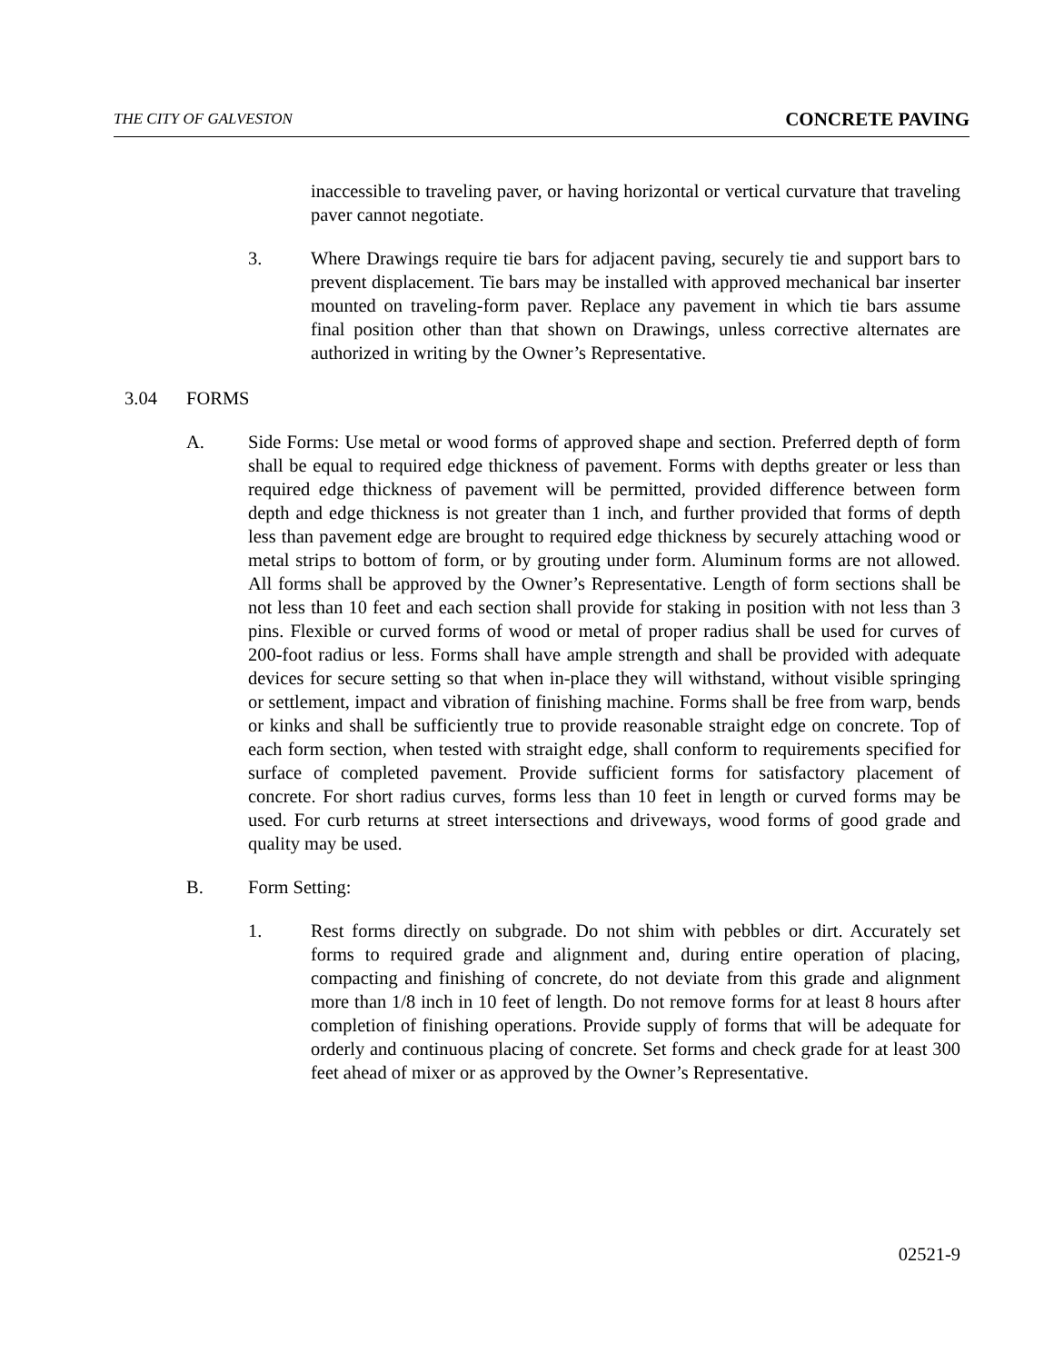THE CITY OF GALVESTON CONCRETE PAVING
inaccessible to traveling paver, or having horizontal or vertical curvature that traveling paver cannot negotiate.
3. Where Drawings require tie bars for adjacent paving, securely tie and support bars to prevent displacement. Tie bars may be installed with approved mechanical bar inserter mounted on traveling-form paver. Replace any pavement in which tie bars assume final position other than that shown on Drawings, unless corrective alternates are authorized in writing by the Owner’s Representative.
3.04 FORMS
A. Side Forms: Use metal or wood forms of approved shape and section. Preferred depth of form shall be equal to required edge thickness of pavement. Forms with depths greater or less than required edge thickness of pavement will be permitted, provided difference between form depth and edge thickness is not greater than 1 inch, and further provided that forms of depth less than pavement edge are brought to required edge thickness by securely attaching wood or metal strips to bottom of form, or by grouting under form. Aluminum forms are not allowed. All forms shall be approved by the Owner’s Representative. Length of form sections shall be not less than 10 feet and each section shall provide for staking in position with not less than 3 pins. Flexible or curved forms of wood or metal of proper radius shall be used for curves of 200-foot radius or less. Forms shall have ample strength and shall be provided with adequate devices for secure setting so that when in-place they will withstand, without visible springing or settlement, impact and vibration of finishing machine. Forms shall be free from warp, bends or kinks and shall be sufficiently true to provide reasonable straight edge on concrete. Top of each form section, when tested with straight edge, shall conform to requirements specified for surface of completed pavement. Provide sufficient forms for satisfactory placement of concrete. For short radius curves, forms less than 10 feet in length or curved forms may be used. For curb returns at street intersections and driveways, wood forms of good grade and quality may be used.
B. Form Setting:
1. Rest forms directly on subgrade. Do not shim with pebbles or dirt. Accurately set forms to required grade and alignment and, during entire operation of placing, compacting and finishing of concrete, do not deviate from this grade and alignment more than 1/8 inch in 10 feet of length. Do not remove forms for at least 8 hours after completion of finishing operations. Provide supply of forms that will be adequate for orderly and continuous placing of concrete. Set forms and check grade for at least 300 feet ahead of mixer or as approved by the Owner’s Representative.
02521-9